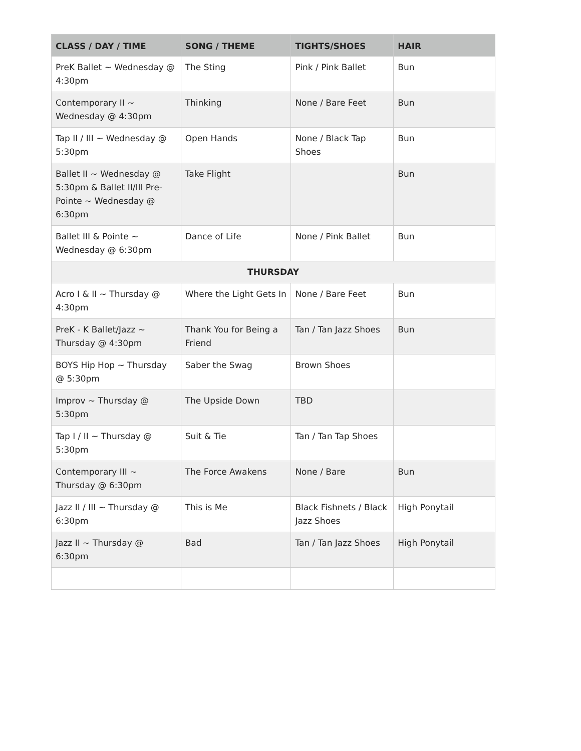| CLASS / DAY / TIME | SONG / THEME | TIGHTS/SHOES | HAIR |
| --- | --- | --- | --- |
| PreK Ballet ~ Wednesday @ 4:30pm | The Sting | Pink / Pink Ballet | Bun |
| Contemporary II ~ Wednesday @ 4:30pm | Thinking | None / Bare Feet | Bun |
| Tap II / III ~ Wednesday @ 5:30pm | Open Hands | None / Black Tap Shoes | Bun |
| Ballet II ~ Wednesday @ 5:30pm & Ballet II/III Pre-Pointe ~ Wednesday @ 6:30pm | Take Flight | | Bun |
| Ballet III & Pointe ~ Wednesday @ 6:30pm | Dance of Life | None / Pink Ballet | Bun |
| THURSDAY | | | |
| Acro I & II ~ Thursday @ 4:30pm | Where the Light Gets In | None / Bare Feet | Bun |
| PreK - K Ballet/Jazz ~ Thursday @ 4:30pm | Thank You for Being a Friend | Tan / Tan Jazz Shoes | Bun |
| BOYS Hip Hop ~ Thursday @ 5:30pm | Saber the Swag | Brown Shoes | |
| Improv ~ Thursday @ 5:30pm | The Upside Down | TBD | |
| Tap I / II ~ Thursday @ 5:30pm | Suit & Tie | Tan / Tan Tap Shoes | |
| Contemporary III ~ Thursday @ 6:30pm | The Force Awakens | None / Bare | Bun |
| Jazz II / III ~ Thursday @ 6:30pm | This is Me | Black Fishnets / Black Jazz Shoes | High Ponytail |
| Jazz II ~ Thursday @ 6:30pm | Bad | Tan / Tan Jazz Shoes | High Ponytail |